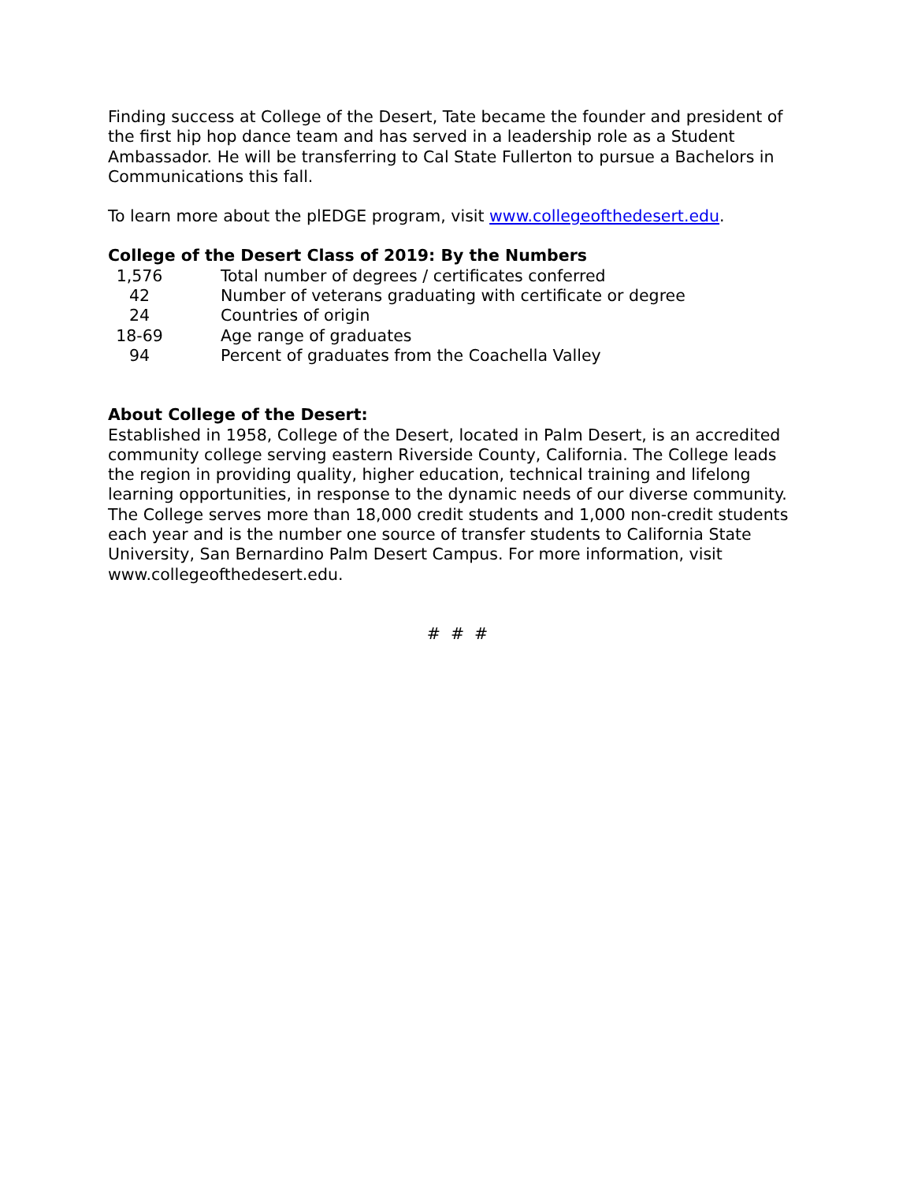Finding success at College of the Desert, Tate became the founder and president of the first hip hop dance team and has served in a leadership role as a Student Ambassador. He will be transferring to Cal State Fullerton to pursue a Bachelors in Communications this fall.
To learn more about the plEDGE program, visit www.collegeofthedesert.edu.
College of the Desert Class of 2019: By the Numbers
1,576 Total number of degrees / certificates conferred
42 Number of veterans graduating with certificate or degree
24 Countries of origin
18-69 Age range of graduates
94 Percent of graduates from the Coachella Valley
About College of the Desert:
Established in 1958, College of the Desert, located in Palm Desert, is an accredited community college serving eastern Riverside County, California. The College leads the region in providing quality, higher education, technical training and lifelong learning opportunities, in response to the dynamic needs of our diverse community. The College serves more than 18,000 credit students and 1,000 non-credit students each year and is the number one source of transfer students to California State University, San Bernardino Palm Desert Campus. For more information, visit www.collegeofthedesert.edu.
# # #